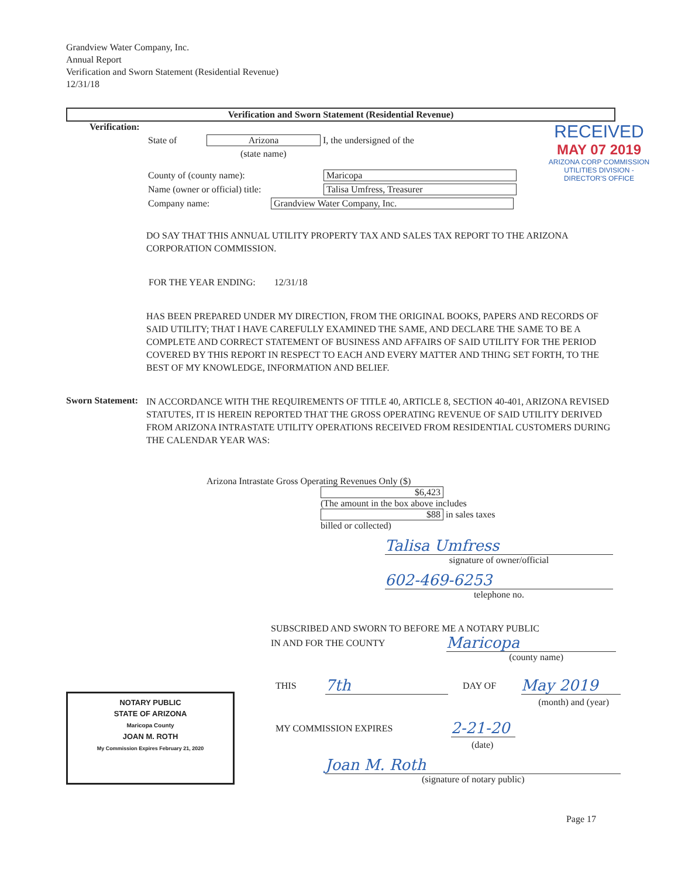Grandview Water Company, Inc.
Annual Report
Verification and Sworn Statement (Residential Revenue)
12/31/18
Verification and Sworn Statement (Residential Revenue)
Verification:
State of Arizona I, the undersigned of the
(state name)
County of (county name): Maricopa
Name (owner or official) title: Talisa Umfress, Treasurer
Company name: Grandview Water Company, Inc.
RECEIVED
MAY 07 2019
ARIZONA CORP COMMISSION
UTILITIES DIVISION - DIRECTOR'S OFFICE
DO SAY THAT THIS ANNUAL UTILITY PROPERTY TAX AND SALES TAX REPORT TO THE ARIZONA CORPORATION COMMISSION.
FOR THE YEAR ENDING: 12/31/18
HAS BEEN PREPARED UNDER MY DIRECTION, FROM THE ORIGINAL BOOKS, PAPERS AND RECORDS OF SAID UTILITY; THAT I HAVE CAREFULLY EXAMINED THE SAME, AND DECLARE THE SAME TO BE A COMPLETE AND CORRECT STATEMENT OF BUSINESS AND AFFAIRS OF SAID UTILITY FOR THE PERIOD COVERED BY THIS REPORT IN RESPECT TO EACH AND EVERY MATTER AND THING SET FORTH, TO THE BEST OF MY KNOWLEDGE, INFORMATION AND BELIEF.
Sworn Statement:
IN ACCORDANCE WITH THE REQUIREMENTS OF TITLE 40, ARTICLE 8, SECTION 40-401, ARIZONA REVISED STATUTES, IT IS HEREIN REPORTED THAT THE GROSS OPERATING REVENUE OF SAID UTILITY DERIVED FROM ARIZONA INTRASTATE UTILITY OPERATIONS RECEIVED FROM RESIDENTIAL CUSTOMERS DURING THE CALENDAR YEAR WAS:
Arizona Intrastate Gross Operating Revenues Only ($)
$6,423
(The amount in the box above includes
$88 in sales taxes
billed or collected)
Talisa Umfress
signature of owner/official
602-469-6253
telephone no.
SUBSCRIBED AND SWORN TO BEFORE ME A NOTARY PUBLIC
IN AND FOR THE COUNTY Maricopa
(county name)
NOTARY PUBLIC
STATE OF ARIZONA
Maricopa County
JOAN M. ROTH
My Commission Expires February 21, 2020
THIS 7th DAY OF May 2019
(month) and (year)
MY COMMISSION EXPIRES 2-21-20
(date)
Joan M. Roth
(signature of notary public)
Page 17